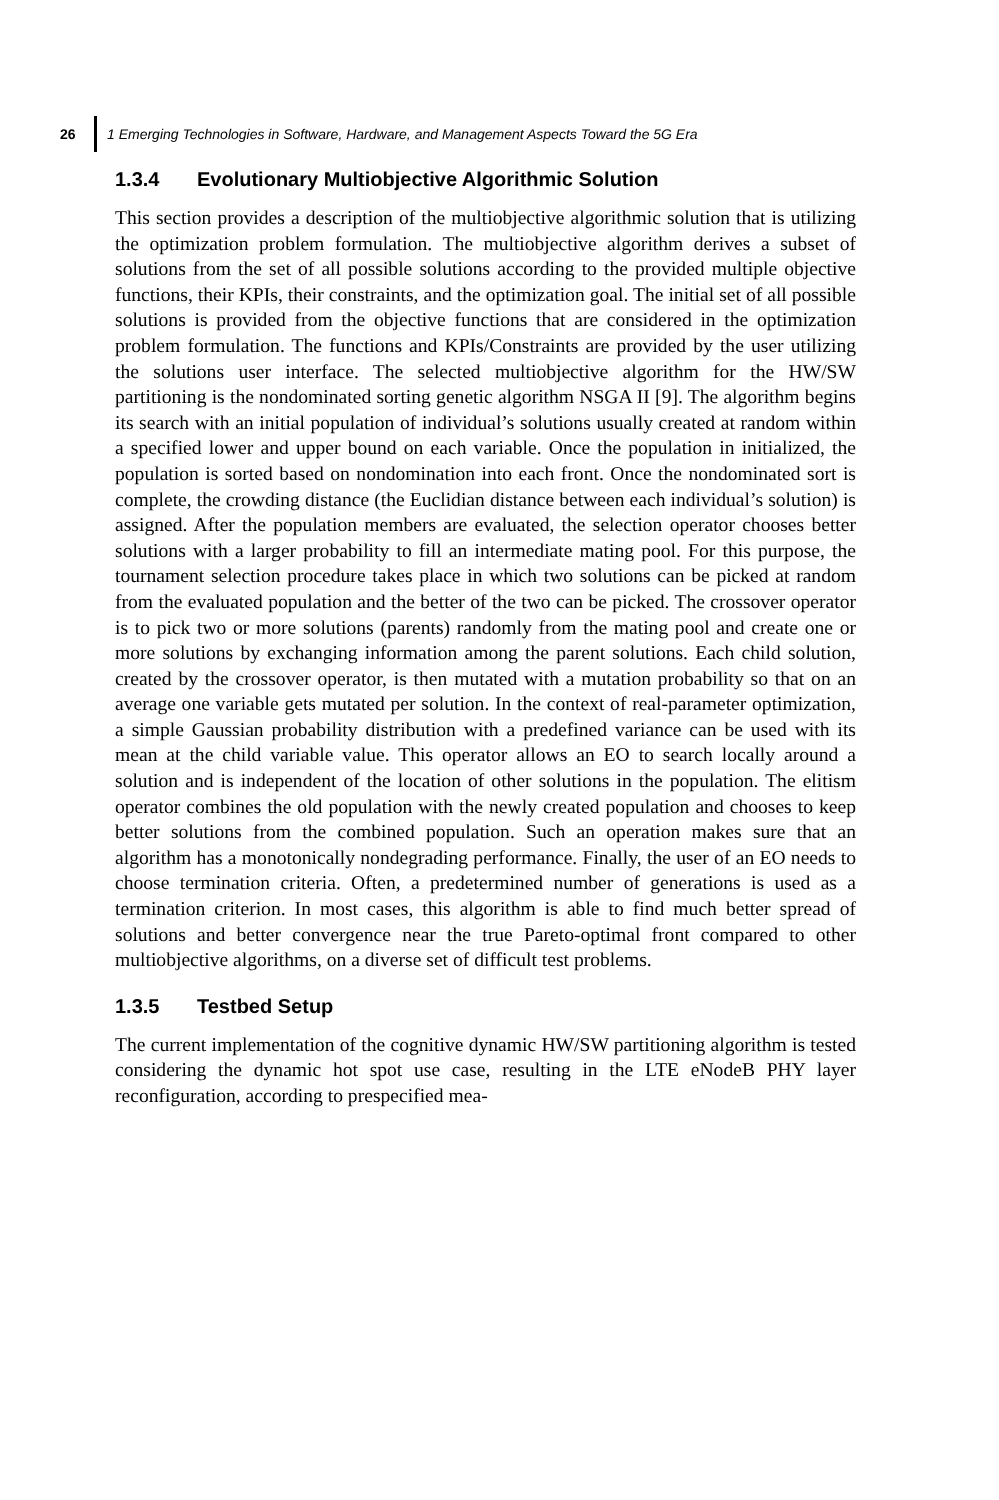26
1 Emerging Technologies in Software, Hardware, and Management Aspects Toward the 5G Era
1.3.4 Evolutionary Multiobjective Algorithmic Solution
This section provides a description of the multiobjective algorithmic solution that is utilizing the optimization problem formulation. The multiobjective algorithm derives a subset of solutions from the set of all possible solutions according to the provided multiple objective functions, their KPIs, their constraints, and the optimization goal. The initial set of all possible solutions is provided from the objective functions that are considered in the optimization problem formulation. The functions and KPIs/Constraints are provided by the user utilizing the solutions user interface. The selected multiobjective algorithm for the HW/SW partitioning is the nondominated sorting genetic algorithm NSGA II [9]. The algorithm begins its search with an initial population of individual’s solutions usually created at random within a specified lower and upper bound on each variable. Once the population in initialized, the population is sorted based on nondomination into each front. Once the nondominated sort is complete, the crowding distance (the Euclidian distance between each individual’s solution) is assigned. After the population members are evaluated, the selection operator chooses better solutions with a larger probability to fill an intermediate mating pool. For this purpose, the tournament selection procedure takes place in which two solutions can be picked at random from the evaluated population and the better of the two can be picked. The crossover operator is to pick two or more solutions (parents) randomly from the mating pool and create one or more solutions by exchanging information among the parent solutions. Each child solution, created by the crossover operator, is then mutated with a mutation probability so that on an average one variable gets mutated per solution. In the context of real-parameter optimization, a simple Gaussian probability distribution with a predefined variance can be used with its mean at the child variable value. This operator allows an EO to search locally around a solution and is independent of the location of other solutions in the population. The elitism operator combines the old population with the newly created population and chooses to keep better solutions from the combined population. Such an operation makes sure that an algorithm has a monotonically nondegrading performance. Finally, the user of an EO needs to choose termination criteria. Often, a predetermined number of generations is used as a termination criterion. In most cases, this algorithm is able to find much better spread of solutions and better convergence near the true Pareto-optimal front compared to other multiobjective algorithms, on a diverse set of difficult test problems.
1.3.5 Testbed Setup
The current implementation of the cognitive dynamic HW/SW partitioning algorithm is tested considering the dynamic hot spot use case, resulting in the LTE eNodeB PHY layer reconfiguration, according to prespecified mea-